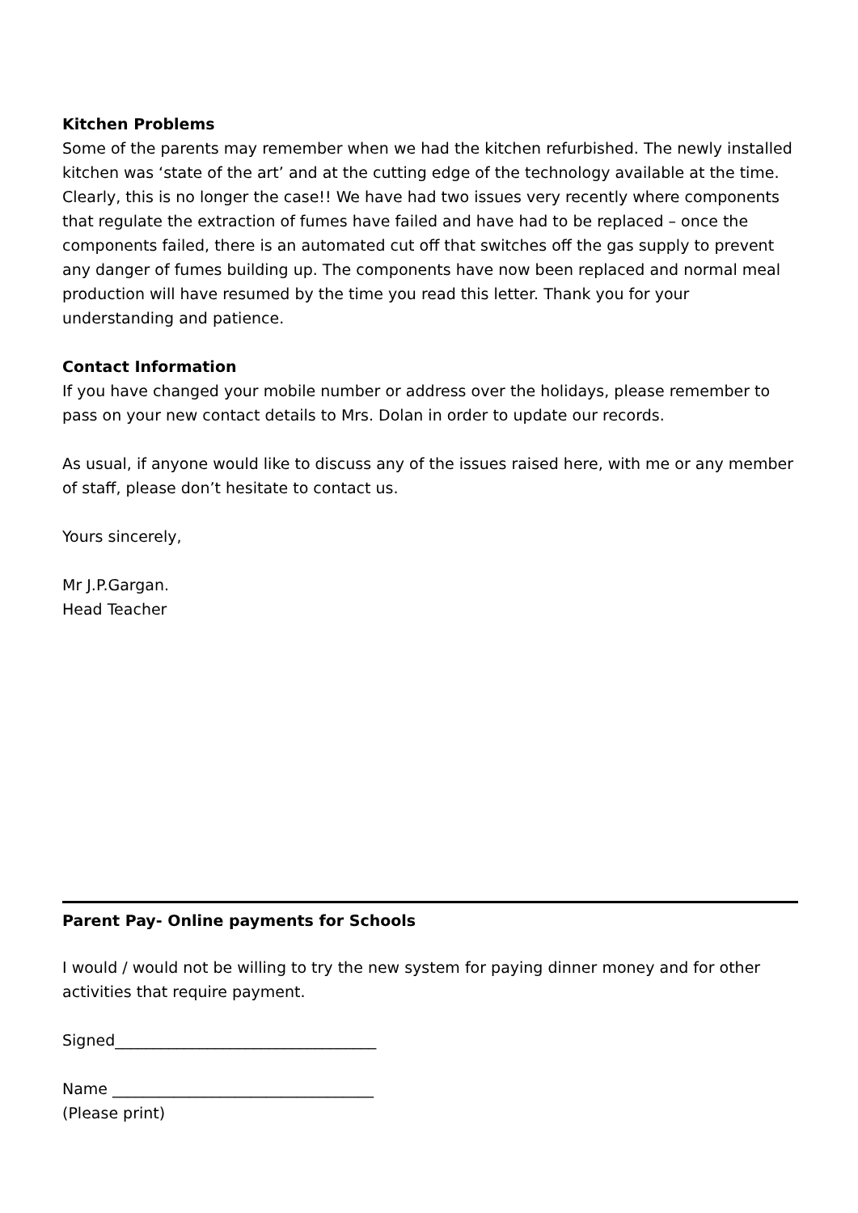Kitchen Problems
Some of the parents may remember when we had the kitchen refurbished. The newly installed kitchen was ‘state of the art’ and at the cutting edge of the technology available at the time. Clearly, this is no longer the case!! We have had two issues very recently where components that regulate the extraction of fumes have failed and have had to be replaced – once the components failed, there is an automated cut off that switches off the gas supply to prevent any danger of fumes building up. The components have now been replaced and normal meal production will have resumed by the time you read this letter. Thank you for your understanding and patience.
Contact Information
If you have changed your mobile number or address over the holidays, please remember to pass on your new contact details to Mrs. Dolan in order to update our records.
As usual, if anyone would like to discuss any of the issues raised here, with me or any member of staff, please don’t hesitate to contact us.
Yours sincerely,
Mr J.P.Gargan.
Head Teacher
Parent Pay- Online payments for Schools
I would / would not be willing to try the new system for paying dinner money and for other activities that require payment.
Signed__________________________________
Name __________________________________
(Please print)